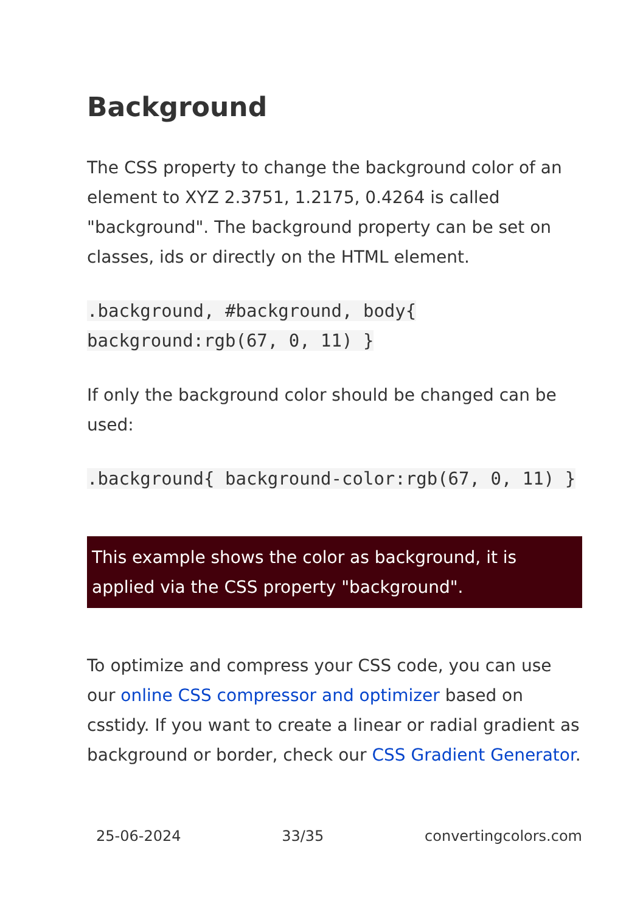Background
The CSS property to change the background color of an element to XYZ 2.3751, 1.2175, 0.4264 is called "background". The background property can be set on classes, ids or directly on the HTML element.
.background, #background, body{ background:rgb(67, 0, 11) }
If only the background color should be changed can be used:
.background{ background-color:rgb(67, 0, 11) }
This example shows the color as background, it is applied via the CSS property "background".
To optimize and compress your CSS code, you can use our online CSS compressor and optimizer based on csstidy. If you want to create a linear or radial gradient as background or border, check our CSS Gradient Generator.
25-06-2024 33/35 convertingcolors.com